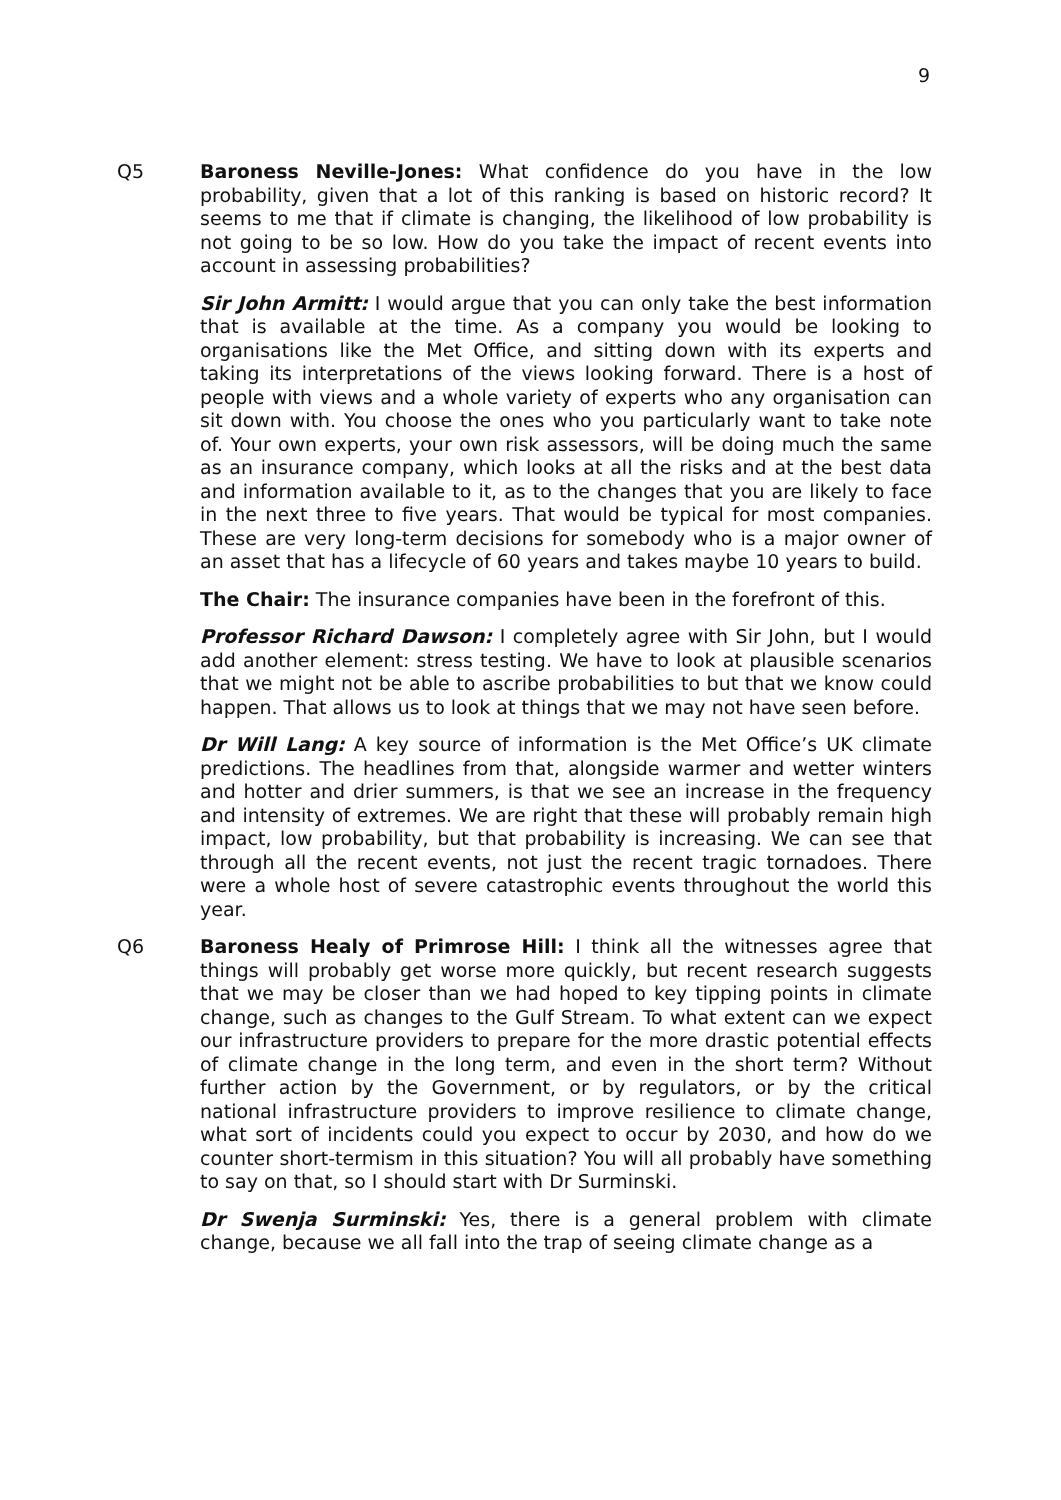9
Q5 Baroness Neville-Jones: What confidence do you have in the low probability, given that a lot of this ranking is based on historic record? It seems to me that if climate is changing, the likelihood of low probability is not going to be so low. How do you take the impact of recent events into account in assessing probabilities?
Sir John Armitt: I would argue that you can only take the best information that is available at the time. As a company you would be looking to organisations like the Met Office, and sitting down with its experts and taking its interpretations of the views looking forward. There is a host of people with views and a whole variety of experts who any organisation can sit down with. You choose the ones who you particularly want to take note of. Your own experts, your own risk assessors, will be doing much the same as an insurance company, which looks at all the risks and at the best data and information available to it, as to the changes that you are likely to face in the next three to five years. That would be typical for most companies. These are very long-term decisions for somebody who is a major owner of an asset that has a lifecycle of 60 years and takes maybe 10 years to build.
The Chair: The insurance companies have been in the forefront of this.
Professor Richard Dawson: I completely agree with Sir John, but I would add another element: stress testing. We have to look at plausible scenarios that we might not be able to ascribe probabilities to but that we know could happen. That allows us to look at things that we may not have seen before.
Dr Will Lang: A key source of information is the Met Office’s UK climate predictions. The headlines from that, alongside warmer and wetter winters and hotter and drier summers, is that we see an increase in the frequency and intensity of extremes. We are right that these will probably remain high impact, low probability, but that probability is increasing. We can see that through all the recent events, not just the recent tragic tornadoes. There were a whole host of severe catastrophic events throughout the world this year.
Q6 Baroness Healy of Primrose Hill: I think all the witnesses agree that things will probably get worse more quickly, but recent research suggests that we may be closer than we had hoped to key tipping points in climate change, such as changes to the Gulf Stream. To what extent can we expect our infrastructure providers to prepare for the more drastic potential effects of climate change in the long term, and even in the short term? Without further action by the Government, or by regulators, or by the critical national infrastructure providers to improve resilience to climate change, what sort of incidents could you expect to occur by 2030, and how do we counter short-termism in this situation? You will all probably have something to say on that, so I should start with Dr Surminski.
Dr Swenja Surminski: Yes, there is a general problem with climate change, because we all fall into the trap of seeing climate change as a